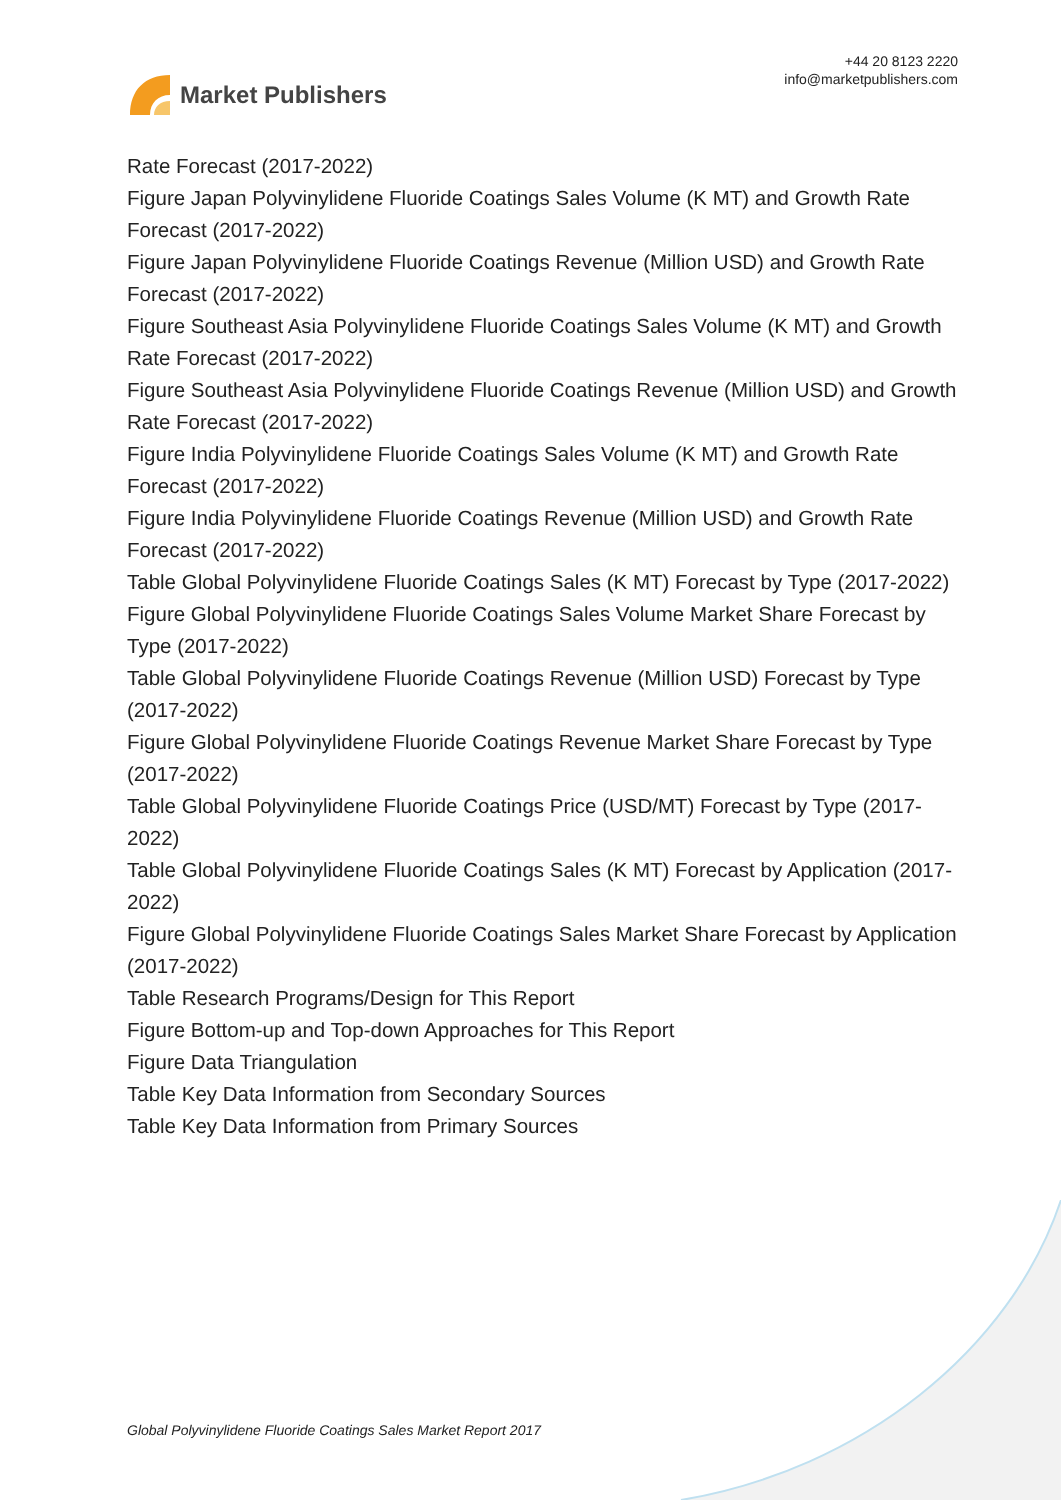Market Publishers
+44 20 8123 2220
info@marketpublishers.com
Rate Forecast (2017-2022)
Figure Japan Polyvinylidene Fluoride Coatings Sales Volume (K MT) and Growth Rate Forecast (2017-2022)
Figure Japan Polyvinylidene Fluoride Coatings Revenue (Million USD) and Growth Rate Forecast (2017-2022)
Figure Southeast Asia Polyvinylidene Fluoride Coatings Sales Volume (K MT) and Growth Rate Forecast (2017-2022)
Figure Southeast Asia Polyvinylidene Fluoride Coatings Revenue (Million USD) and Growth Rate Forecast (2017-2022)
Figure India Polyvinylidene Fluoride Coatings Sales Volume (K MT) and Growth Rate Forecast (2017-2022)
Figure India Polyvinylidene Fluoride Coatings Revenue (Million USD) and Growth Rate Forecast (2017-2022)
Table Global Polyvinylidene Fluoride Coatings Sales (K MT) Forecast by Type (2017-2022)
Figure Global Polyvinylidene Fluoride Coatings Sales Volume Market Share Forecast by Type (2017-2022)
Table Global Polyvinylidene Fluoride Coatings Revenue (Million USD) Forecast by Type (2017-2022)
Figure Global Polyvinylidene Fluoride Coatings Revenue Market Share Forecast by Type (2017-2022)
Table Global Polyvinylidene Fluoride Coatings Price (USD/MT) Forecast by Type (2017-2022)
Table Global Polyvinylidene Fluoride Coatings Sales (K MT) Forecast by Application (2017-2022)
Figure Global Polyvinylidene Fluoride Coatings Sales Market Share Forecast by Application (2017-2022)
Table Research Programs/Design for This Report
Figure Bottom-up and Top-down Approaches for This Report
Figure Data Triangulation
Table Key Data Information from Secondary Sources
Table Key Data Information from Primary Sources
Global Polyvinylidene Fluoride Coatings Sales Market Report 2017